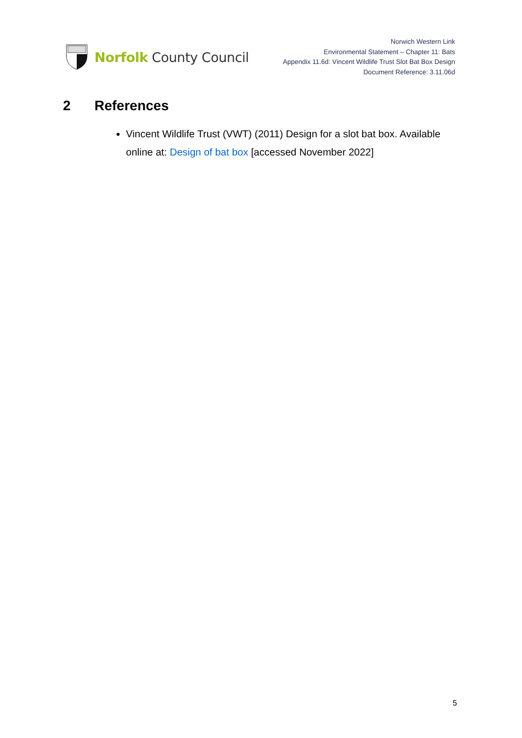Norfolk County Council
Norwich Western Link
Environmental Statement – Chapter 11: Bats
Appendix 11.6d: Vincent Wildlife Trust Slot Bat Box Design
Document Reference: 3.11.06d
2 References
Vincent Wildlife Trust (VWT) (2011) Design for a slot bat box. Available online at: Design of bat box [accessed November 2022]
5